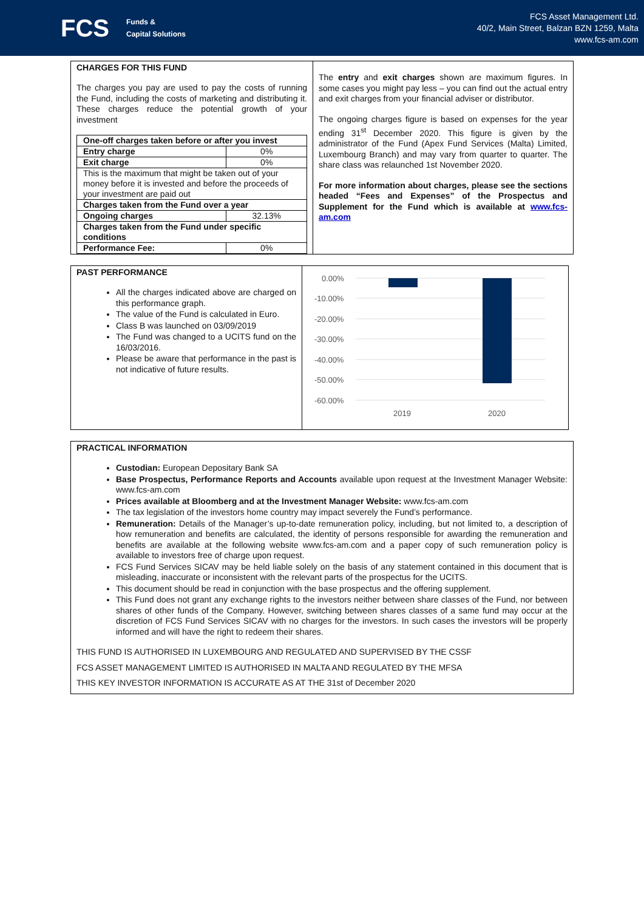FCS Funds &
Capital Solutions
FCS Asset Management Ltd.
40/2, Main Street, Balzan BZN 1259, Malta
www.fcs-am.com
CHARGES FOR THIS FUND
The charges you pay are used to pay the costs of running the Fund, including the costs of marketing and distributing it. These charges reduce the potential growth of your investment
| One-off charges taken before or after you invest | |
| Entry charge | 0% |
| Exit charge | 0% |
| This is the maximum that might be taken out of your money before it is invested and before the proceeds of your investment are paid out | |
| Charges taken from the Fund over a year | |
| Ongoing charges | 32.13% |
| Charges taken from the Fund under specific conditions | |
| Performance Fee: | 0% |
The entry and exit charges shown are maximum figures. In some cases you might pay less – you can find out the actual entry and exit charges from your financial adviser or distributor.
The ongoing charges figure is based on expenses for the year ending 31<sup>st</sup> December 2020. This figure is given by the administrator of the Fund (Apex Fund Services (Malta) Limited, Luxembourg Branch) and may vary from quarter to quarter. The share class was relaunched 1st November 2020.
For more information about charges, please see the sections headed “Fees and Expenses” of the Prospectus and Supplement for the Fund which is available at www.fcs-am.com
PAST PERFORMANCE
All the charges indicated above are charged on this performance graph.
The value of the Fund is calculated in Euro.
Class B was launched on 03/09/2019
The Fund was changed to a UCITS fund on the 16/03/2016.
Please be aware that performance in the past is not indicative of future results.
0.00%
-10.00%
-20.00%
-30.00%
-40.00%
-50.00%
-60.00%
2019
2020
PRACTICAL INFORMATION
Custodian: European Depositary Bank SA
Base Prospectus, Performance Reports and Accounts available upon request at the Investment Manager Website: www.fcs-am.com
Prices available at Bloomberg and at the Investment Manager Website: www.fcs-am.com
The tax legislation of the investors home country may impact severely the Fund’s performance.
Remuneration: Details of the Manager’s up-to-date remuneration policy, including, but not limited to, a description of how remuneration and benefits are calculated, the identity of persons responsible for awarding the remuneration and benefits are available at the following website www.fcs-am.com and a paper copy of such remuneration policy is available to investors free of charge upon request.
FCS Fund Services SICAV may be held liable solely on the basis of any statement contained in this document that is misleading, inaccurate or inconsistent with the relevant parts of the prospectus for the UCITS.
This document should be read in conjunction with the base prospectus and the offering supplement.
This Fund does not grant any exchange rights to the investors neither between share classes of the Fund, nor between shares of other funds of the Company. However, switching between shares classes of a same fund may occur at the discretion of FCS Fund Services SICAV with no charges for the investors. In such cases the investors will be properly informed and will have the right to redeem their shares.
THIS FUND IS AUTHORISED IN LUXEMBOURG AND REGULATED AND SUPERVISED BY THE CSSF
FCS ASSET MANAGEMENT LIMITED IS AUTHORISED IN MALTA AND REGULATED BY THE MFSA
THIS KEY INVESTOR INFORMATION IS ACCURATE AS AT THE 31st of December 2020